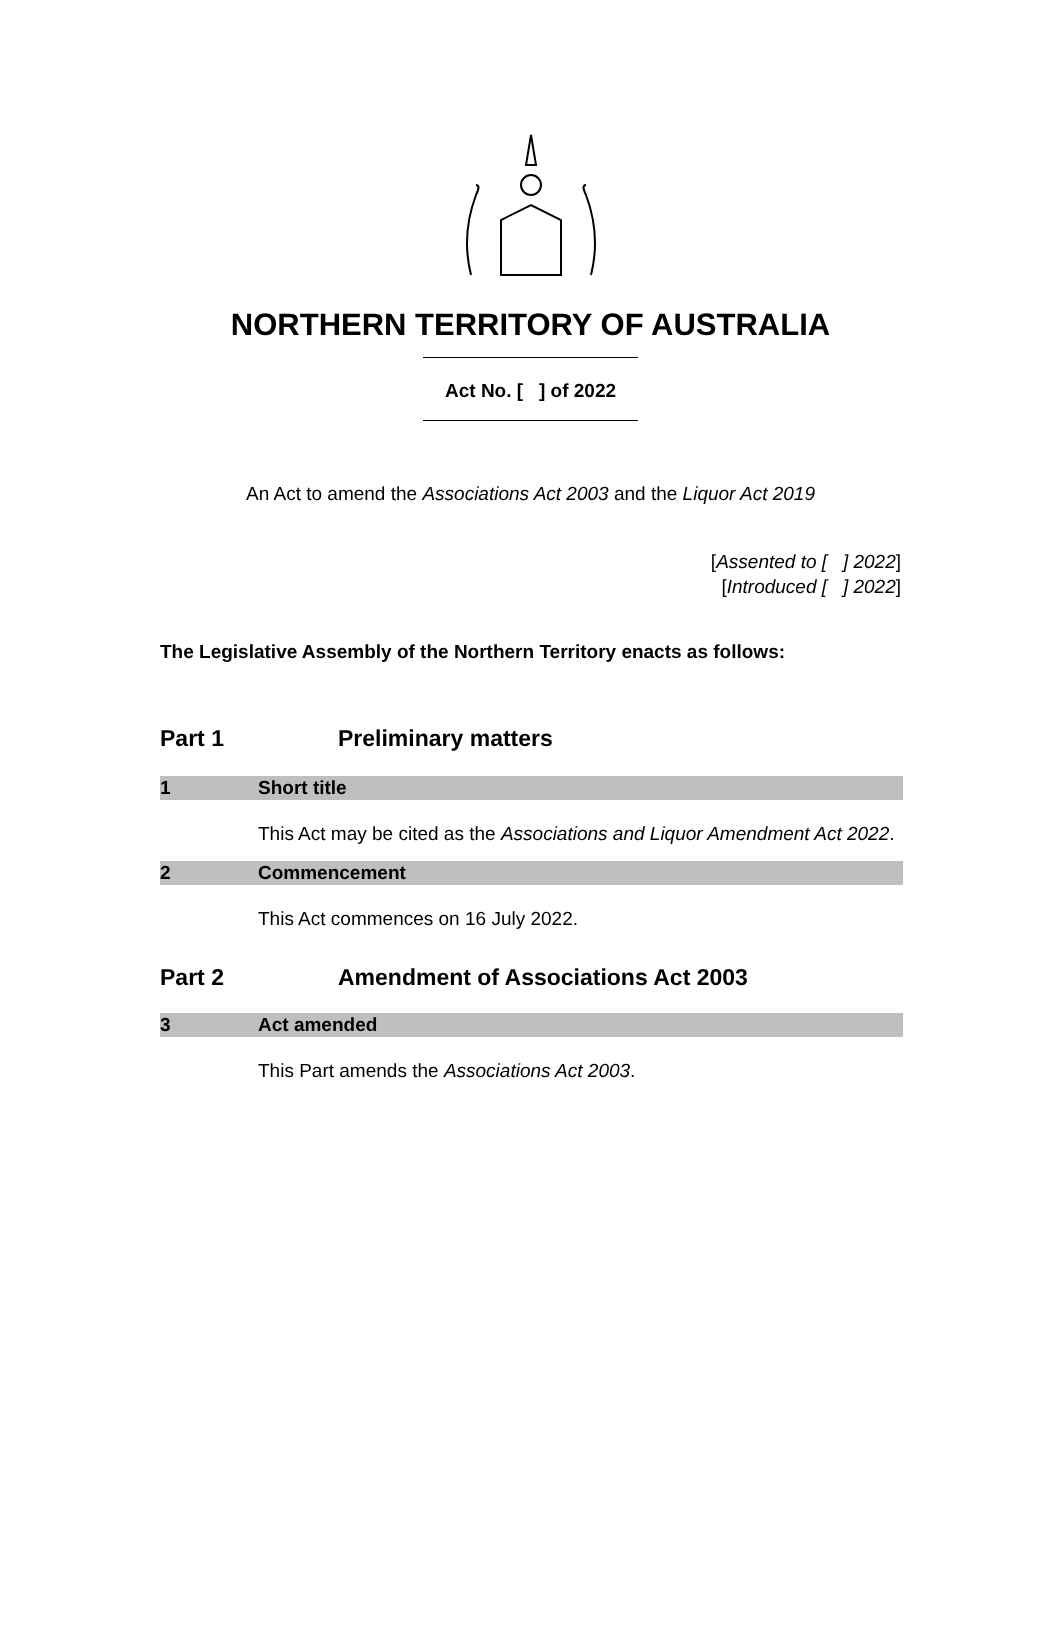NORTHERN TERRITORY OF AUSTRALIA
Act No. [ ] of 2022
An Act to amend the Associations Act 2003 and the Liquor Act 2019
[Assented to [ ] 2022]
[Introduced [ ] 2022]
The Legislative Assembly of the Northern Territory enacts as follows:
Part 1 Preliminary matters
1 Short title
This Act may be cited as the Associations and Liquor Amendment Act 2022.
2 Commencement
This Act commences on 16 July 2022.
Part 2 Amendment of Associations Act 2003
3 Act amended
This Part amends the Associations Act 2003.